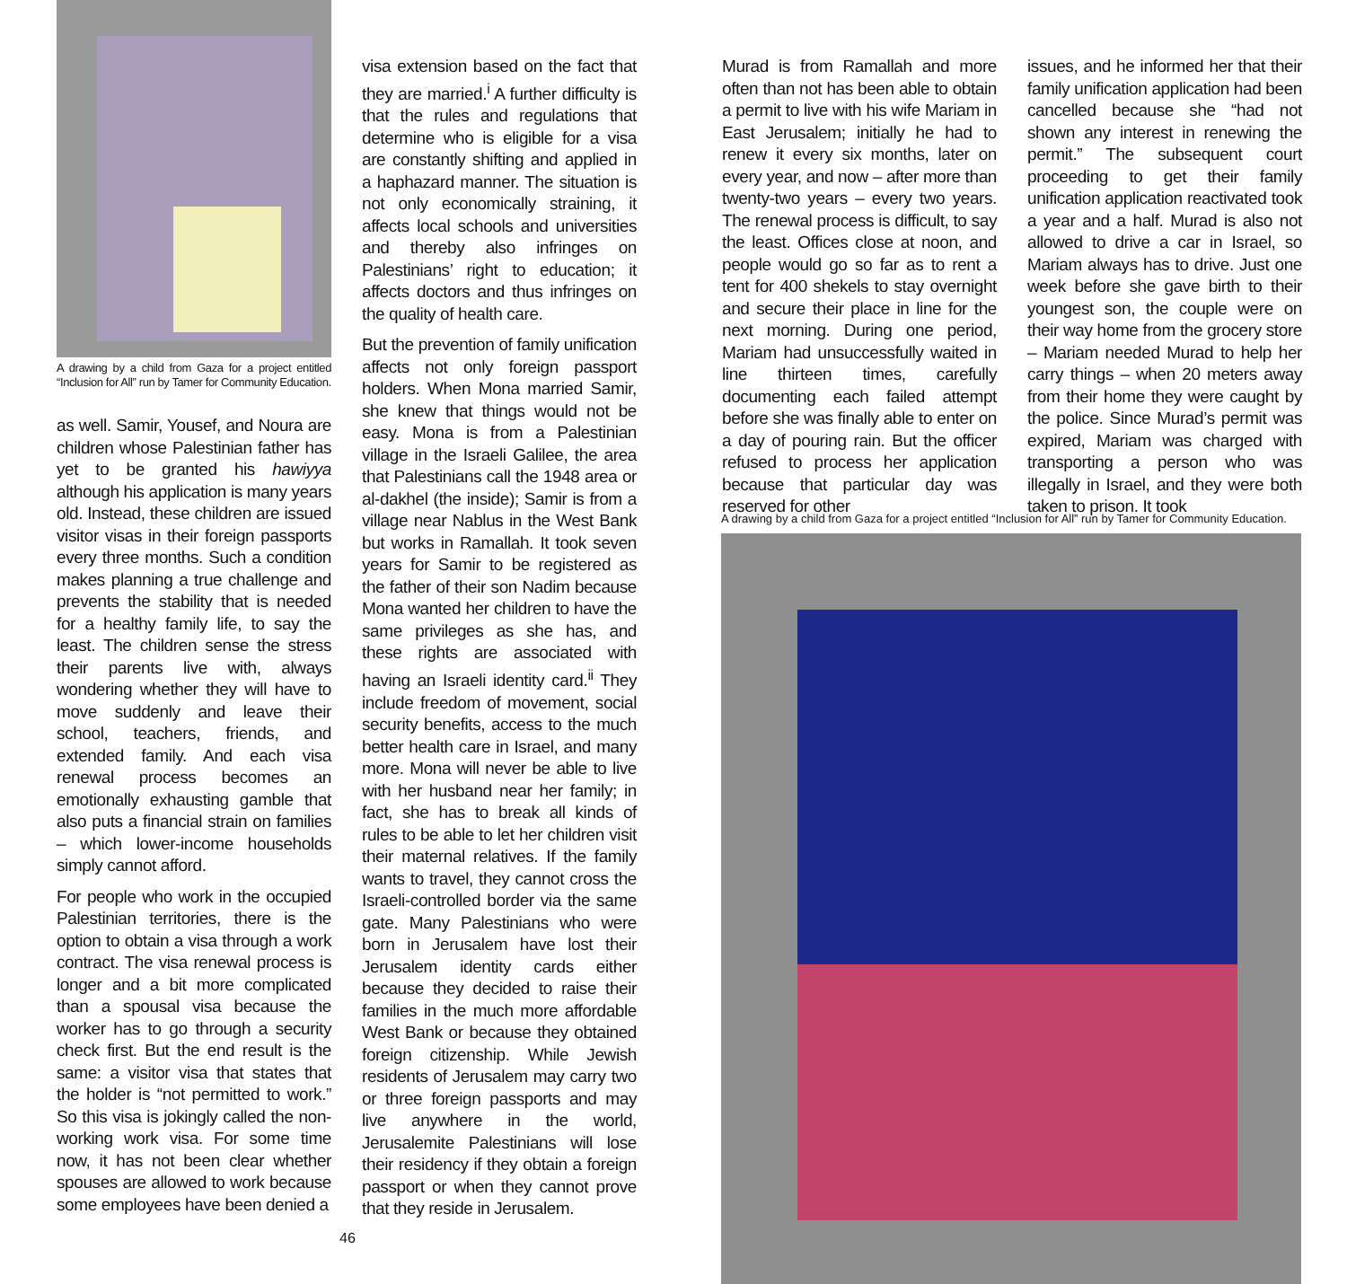A drawing by a child from Gaza for a project entitled “Inclusion for All” run by Tamer for Community Education.
as well. Samir, Yousef, and Noura are children whose Palestinian father has yet to be granted his hawiyya although his application is many years old. Instead, these children are issued visitor visas in their foreign passports every three months. Such a condition makes planning a true challenge and prevents the stability that is needed for a healthy family life, to say the least. The children sense the stress their parents live with, always wondering whether they will have to move suddenly and leave their school, teachers, friends, and extended family. And each visa renewal process becomes an emotionally exhausting gamble that also puts a financial strain on families – which lower-income households simply cannot afford.
For people who work in the occupied Palestinian territories, there is the option to obtain a visa through a work contract. The visa renewal process is longer and a bit more complicated than a spousal visa because the worker has to go through a security check first. But the end result is the same: a visitor visa that states that the holder is “not permitted to work.” So this visa is jokingly called the non-working work visa. For some time now, it has not been clear whether spouses are allowed to work because some employees have been denied a
visa extension based on the fact that they are married.<sup>i</sup> A further difficulty is that the rules and regulations that determine who is eligible for a visa are constantly shifting and applied in a haphazard manner. The situation is not only economically straining, it affects local schools and universities and thereby also infringes on Palestinians’ right to education; it affects doctors and thus infringes on the quality of health care.
But the prevention of family unification affects not only foreign passport holders. When Mona married Samir, she knew that things would not be easy. Mona is from a Palestinian village in the Israeli Galilee, the area that Palestinians call the 1948 area or al-dakhel (the inside); Samir is from a village near Nablus in the West Bank but works in Ramallah. It took seven years for Samir to be registered as the father of their son Nadim because Mona wanted her children to have the same privileges as she has, and these rights are associated with having an Israeli identity card.<sup>ii</sup> They include freedom of movement, social security benefits, access to the much better health care in Israel, and many more. Mona will never be able to live with her husband near her family; in fact, she has to break all kinds of rules to be able to let her children visit their maternal relatives. If the family wants to travel, they cannot cross the Israeli-controlled border via the same gate. Many Palestinians who were born in Jerusalem have lost their Jerusalem identity cards either because they decided to raise their families in the much more affordable West Bank or because they obtained foreign citizenship. While Jewish residents of Jerusalem may carry two or three foreign passports and may live anywhere in the world, Jerusalemite Palestinians will lose their residency if they obtain a foreign passport or when they cannot prove that they reside in Jerusalem.
Murad is from Ramallah and more often than not has been able to obtain a permit to live with his wife Mariam in East Jerusalem; initially he had to renew it every six months, later on every year, and now – after more than twenty-two years – every two years. The renewal process is difficult, to say the least. Offices close at noon, and people would go so far as to rent a tent for 400 shekels to stay overnight and secure their place in line for the next morning. During one period, Mariam had unsuccessfully waited in line thirteen times, carefully documenting each failed attempt before she was finally able to enter on a day of pouring rain. But the officer refused to process her application because that particular day was reserved for other
issues, and he informed her that their family unification application had been cancelled because she “had not shown any interest in renewing the permit.” The subsequent court proceeding to get their family unification application reactivated took a year and a half. Murad is also not allowed to drive a car in Israel, so Mariam always has to drive. Just one week before she gave birth to their youngest son, the couple were on their way home from the grocery store – Mariam needed Murad to help her carry things – when 20 meters away from their home they were caught by the police. Since Murad’s permit was expired, Mariam was charged with transporting a person who was illegally in Israel, and they were both taken to prison. It took
A drawing by a child from Gaza for a project entitled “Inclusion for All” run by Tamer for Community Education.
46